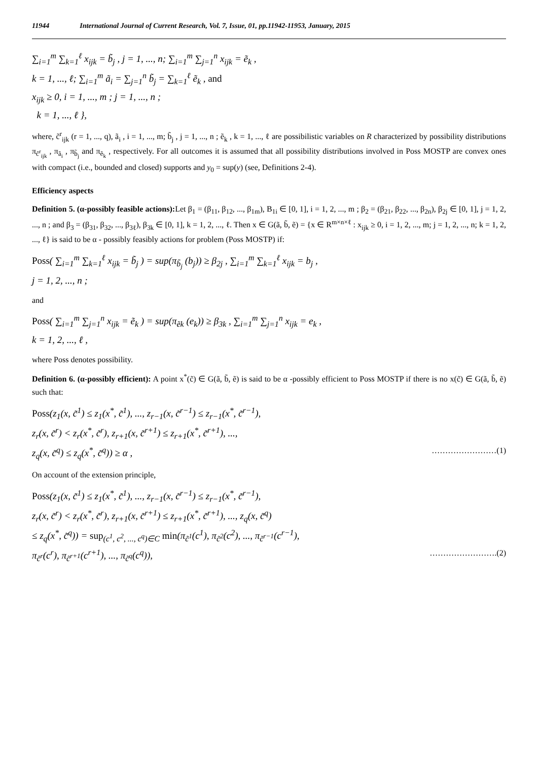11944 International Journal of Current Research, Vol. 7, Issue, 01, pp.11942-11953, January, 2015
∑<sub>i=1</sub><sup>m</sup> ∑<sub>k=1</sub><sup>ℓ</sup> x<sub>ijk</sub> = b̃<sub>j</sub> , j = 1, ..., n; ∑<sub>i=1</sub><sup>m</sup> ∑<sub>j=1</sub><sup>n</sup> x<sub>ijk</sub> = ẽ<sub>k</sub> ,
k = 1, ..., ℓ; ∑<sub>i=1</sub><sup>m</sup> ã<sub>i</sub> = ∑<sub>j=1</sub><sup>n</sup> b̃<sub>j</sub> = ∑<sub>k=1</sub><sup>ℓ</sup> ẽ<sub>k</sub> , and
x<sub>ijk</sub> ≥ 0, i = 1, ..., m ; j = 1, ..., n ;
k = 1, ..., ℓ },
where, c̃<sup>r</sup><sub>ijk</sub> (r = 1, ..., q), ã<sub>i</sub> , i = 1, ..., m; b̃<sub>j</sub> , j = 1, ..., n ; ẽ<sub>k</sub> , k = 1, ..., ℓ are possibilistic variables on R characterized by possibility distributions π<sub>c̃<sup>r</sup><sub>ijk</sub></sub> , π<sub>ã<sub>i</sub></sub> , π<sub>b̃<sub>j</sub></sub> and π<sub>ẽ<sub>k</sub></sub> , respectively. For all outcomes it is assumed that all possibility distributions involved in Poss MOSTP are convex ones with compact (i.e., bounded and closed) supports and y<sub>0</sub> = sup(y) (see, Definitions 2-4).
Efficiency aspects
Definition 5. (α-possibly feasible actions): Let β<sub>1</sub> = (β<sub>11</sub>, β<sub>12</sub>, ..., β<sub>1m</sub>), B<sub>1i</sub> ∈ [0, 1], i = 1, 2, ..., m ; β<sub>2</sub> = (β<sub>21</sub>, β<sub>22</sub>, ..., β<sub>2n</sub>), β<sub>2j</sub> ∈ [0, 1], j = 1, 2, ..., n ; and β<sub>3</sub> = (β<sub>31</sub>, β<sub>32</sub>, ..., β<sub>3ℓ</sub>), β<sub>3k</sub> ∈ [0, 1], k = 1, 2, ..., ℓ. Then x ∈ G(ã, b̃, ẽ) = {x ∈ R<sup>m×n×ℓ</sup> : x<sub>ijk</sub> ≥ 0, i = 1, 2, ..., m; j = 1, 2, ..., n; k = 1, 2, ..., ℓ} is said to be α - possibly feasibly actions for problem (Poss MOSTP) if:
Poss( ∑<sub>i=1</sub><sup>m</sup> ∑<sub>k=1</sub><sup>ℓ</sup> x<sub>ijk</sub> = b̃<sub>j</sub> ) = sup(π<sub>b̃<sub>j</sub></sub> (b<sub>j</sub>)) ≥ β<sub>2j</sub> , ∑<sub>i=1</sub><sup>m</sup> ∑<sub>k=1</sub><sup>ℓ</sup> x<sub>ijk</sub> = b<sub>j</sub> ,
j = 1, 2, ..., n ;
and
Poss( ∑<sub>i=1</sub><sup>m</sup> ∑<sub>j=1</sub><sup>n</sup> x<sub>ijk</sub> = ẽ<sub>k</sub> ) = sup(π<sub>ẽk</sub> (e<sub>k</sub>)) ≥ β<sub>3k</sub> , ∑<sub>i=1</sub><sup>m</sup> ∑<sub>j=1</sub><sup>n</sup> x<sub>ijk</sub> = e<sub>k</sub> ,
k = 1, 2, ..., ℓ ,
where Poss denotes possibility.
Definition 6. (α-possibly efficient): A point x<sup>*</sup>(c̃) ∈ G(ã, b̃, ẽ) is said to be α -possibly efficient to Poss MOSTP if there is no x(c̃) ∈ G(ã, b̃, ẽ) such that:
Poss(z<sub>1</sub>(x, c̃<sup>1</sup>) ≤ z<sub>1</sub>(x<sup>*</sup>, c̃<sup>1</sup>), ..., z<sub>r−1</sub>(x, c̃<sup>r−1</sup>) ≤ z<sub>r−1</sub>(x<sup>*</sup>, c̃<sup>r−1</sup>),
z<sub>r</sub>(x, c̃<sup>r</sup>) < z<sub>r</sub>(x<sup>*</sup>, c̃<sup>r</sup>), z<sub>r+1</sub>(x, c̃<sup>r+1</sup>) ≤ z<sub>r+1</sub>(x<sup>*</sup>, c̃<sup>r+1</sup>), ...,
z<sub>q</sub>(x, c̃<sup>q</sup>) ≤ z<sub>q</sub>(x<sup>*</sup>, c̃<sup>q</sup>)) ≥ α , ……………………(1)
On account of the extension principle,
Poss(z<sub>1</sub>(x, c̃<sup>1</sup>) ≤ z<sub>1</sub>(x<sup>*</sup>, c̃<sup>1</sup>), ..., z<sub>r−1</sub>(x, c̃<sup>r−1</sup>) ≤ z<sub>r−1</sub>(x<sup>*</sup>, c̃<sup>r−1</sup>),
z<sub>r</sub>(x, c̃<sup>r</sup>) < z<sub>r</sub>(x<sup>*</sup>, c̃<sup>r</sup>), z<sub>r+1</sub>(x, c̃<sup>r+1</sup>) ≤ z<sub>r+1</sub>(x<sup>*</sup>, c̃<sup>r+1</sup>), ..., z<sub>q</sub>(x, c̃<sup>q</sup>)
≤ z<sub>q</sub>(x<sup>*</sup>, c̃<sup>q</sup>)) = sup<sub>(c<sup>1</sup>, c<sup>2</sup>, ..., c<sup>q</sup>)∈C</sub> min(π<sub>c̃<sup>1</sup></sub>(c<sup>1</sup>), π<sub>c̃<sup>2</sup></sub>(c<sup>2</sup>), ..., π<sub>c̃<sup>r−1</sup></sub>(c<sup>r−1</sup>),
π<sub>c̃<sup>r</sup></sub>(c<sup>r</sup>), π<sub>c̃<sup>r+1</sup></sub>(c<sup>r+1</sup>), ..., π<sub>c̃<sup>q</sup></sub>(c<sup>q</sup>)), …………………….(2)